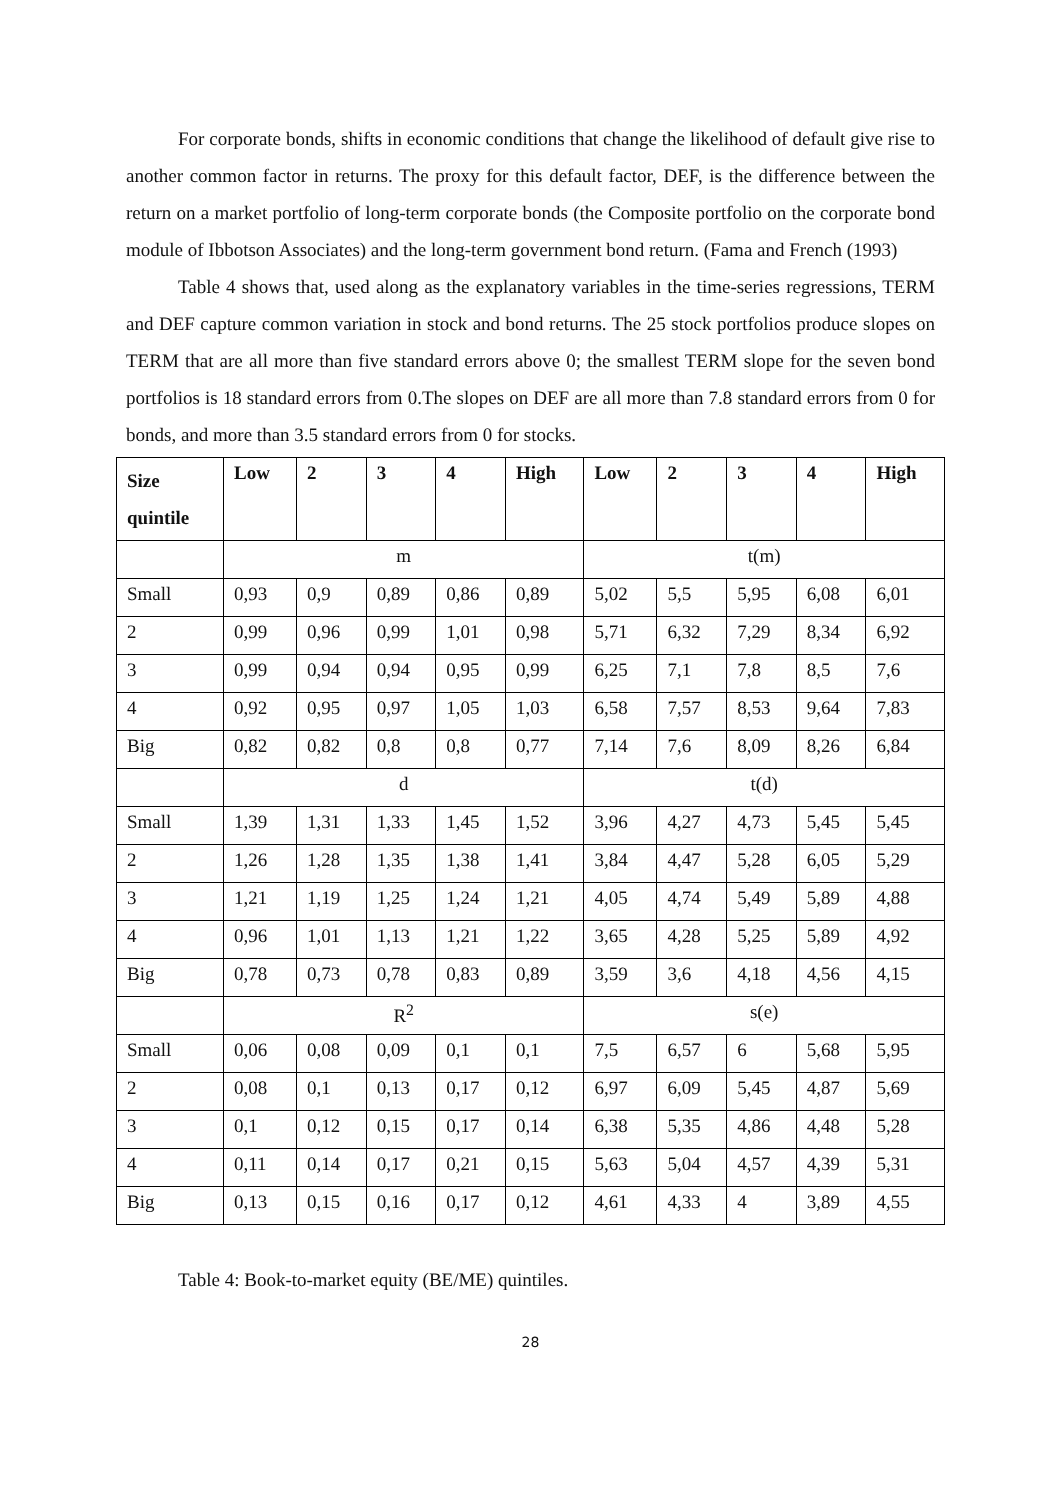For corporate bonds, shifts in economic conditions that change the likelihood of default give rise to another common factor in returns. The proxy for this default factor, DEF, is the difference between the return on a market portfolio of long-term corporate bonds (the Composite portfolio on the corporate bond module of Ibbotson Associates) and the long-term government bond return. (Fama and French (1993)
Table 4 shows that, used along as the explanatory variables in the time-series regressions, TERM and DEF capture common variation in stock and bond returns. The 25 stock portfolios produce slopes on TERM that are all more than five standard errors above 0; the smallest TERM slope for the seven bond portfolios is 18 standard errors from 0.The slopes on DEF are all more than 7.8 standard errors from 0 for bonds, and more than 3.5 standard errors from 0 for stocks.
| Size quintile | Low | 2 | 3 | 4 | High | Low | 2 | 3 | 4 | High |
| --- | --- | --- | --- | --- | --- | --- | --- | --- | --- | --- |
| | m | | | | | t(m) | | | | |
| Small | 0,93 | 0,9 | 0,89 | 0,86 | 0,89 | 5,02 | 5,5 | 5,95 | 6,08 | 6,01 |
| 2 | 0,99 | 0,96 | 0,99 | 1,01 | 0,98 | 5,71 | 6,32 | 7,29 | 8,34 | 6,92 |
| 3 | 0,99 | 0,94 | 0,94 | 0,95 | 0,99 | 6,25 | 7,1 | 7,8 | 8,5 | 7,6 |
| 4 | 0,92 | 0,95 | 0,97 | 1,05 | 1,03 | 6,58 | 7,57 | 8,53 | 9,64 | 7,83 |
| Big | 0,82 | 0,82 | 0,8 | 0,8 | 0,77 | 7,14 | 7,6 | 8,09 | 8,26 | 6,84 |
| | d | | | | | t(d) | | | | |
| Small | 1,39 | 1,31 | 1,33 | 1,45 | 1,52 | 3,96 | 4,27 | 4,73 | 5,45 | 5,45 |
| 2 | 1,26 | 1,28 | 1,35 | 1,38 | 1,41 | 3,84 | 4,47 | 5,28 | 6,05 | 5,29 |
| 3 | 1,21 | 1,19 | 1,25 | 1,24 | 1,21 | 4,05 | 4,74 | 5,49 | 5,89 | 4,88 |
| 4 | 0,96 | 1,01 | 1,13 | 1,21 | 1,22 | 3,65 | 4,28 | 5,25 | 5,89 | 4,92 |
| Big | 0,78 | 0,73 | 0,78 | 0,83 | 0,89 | 3,59 | 3,6 | 4,18 | 4,56 | 4,15 |
| | R<sup>2</sup> | | | | | s(e) | | | | |
| Small | 0,06 | 0,08 | 0,09 | 0,1 | 0,1 | 7,5 | 6,57 | 6 | 5,68 | 5,95 |
| 2 | 0,08 | 0,1 | 0,13 | 0,17 | 0,12 | 6,97 | 6,09 | 5,45 | 4,87 | 5,69 |
| 3 | 0,1 | 0,12 | 0,15 | 0,17 | 0,14 | 6,38 | 5,35 | 4,86 | 4,48 | 5,28 |
| 4 | 0,11 | 0,14 | 0,17 | 0,21 | 0,15 | 5,63 | 5,04 | 4,57 | 4,39 | 5,31 |
| Big | 0,13 | 0,15 | 0,16 | 0,17 | 0,12 | 4,61 | 4,33 | 4 | 3,89 | 4,55 |
Table 4: Book-to-market equity (BE/ME) quintiles.
28